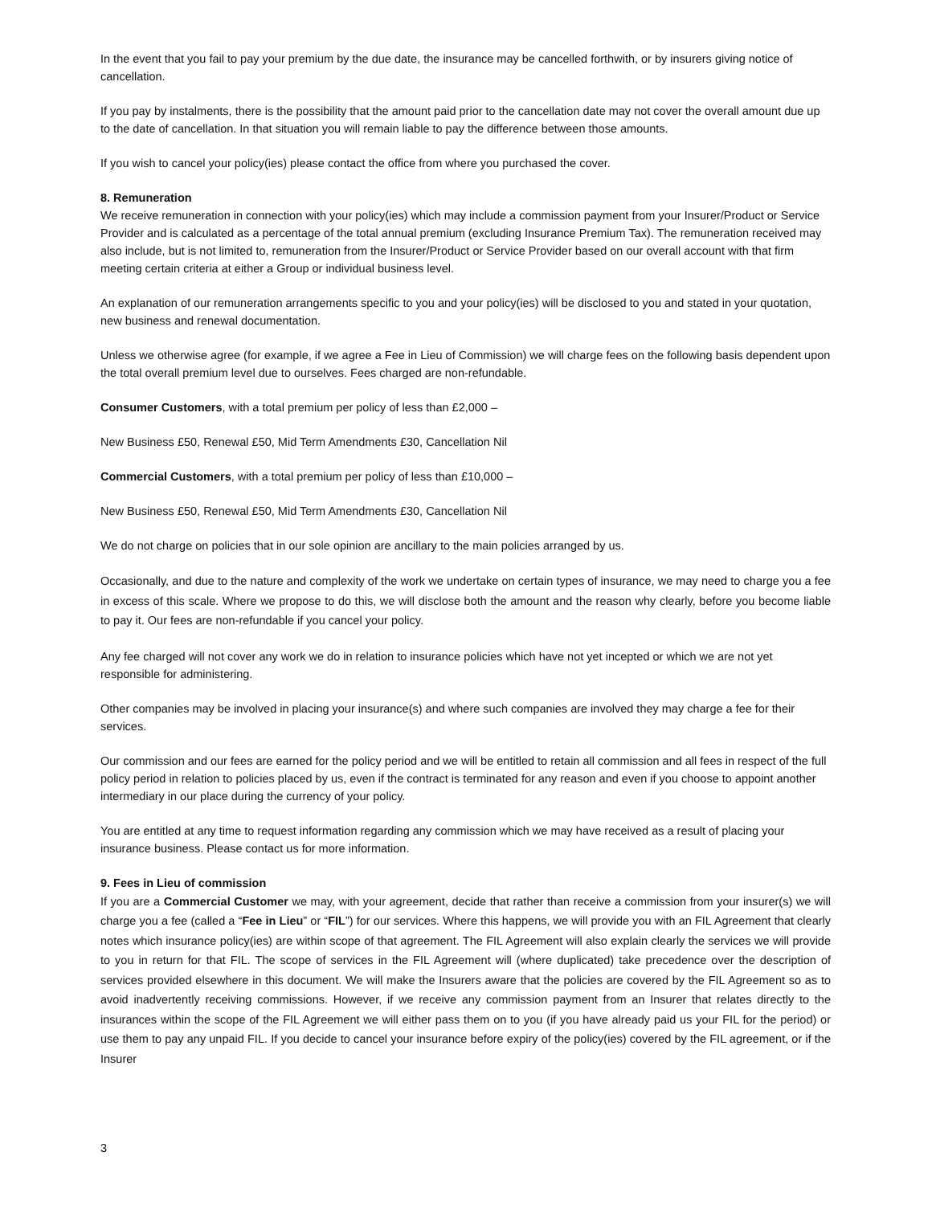In the event that you fail to pay your premium by the due date, the insurance may be cancelled forthwith, or by insurers giving notice of cancellation.
If you pay by instalments, there is the possibility that the amount paid prior to the cancellation date may not cover the overall amount due up to the date of cancellation. In that situation you will remain liable to pay the difference between those amounts.
If you wish to cancel your policy(ies) please contact the office from where you purchased the cover.
8. Remuneration
We receive remuneration in connection with your policy(ies) which may include a commission payment from your Insurer/Product or Service Provider and is calculated as a percentage of the total annual premium (excluding Insurance Premium Tax). The remuneration received may also include, but is not limited to, remuneration from the Insurer/Product or Service Provider based on our overall account with that firm meeting certain criteria at either a Group or individual business level.
An explanation of our remuneration arrangements specific to you and your policy(ies) will be disclosed to you and stated in your quotation, new business and renewal documentation.
Unless we otherwise agree (for example, if we agree a Fee in Lieu of Commission) we will charge fees on the following basis dependent upon the total overall premium level due to ourselves. Fees charged are non-refundable.
Consumer Customers, with a total premium per policy of less than £2,000 –
New Business £50, Renewal £50, Mid Term Amendments £30, Cancellation Nil
Commercial Customers, with a total premium per policy of less than £10,000 –
New Business £50, Renewal £50, Mid Term Amendments £30, Cancellation Nil
We do not charge on policies that in our sole opinion are ancillary to the main policies arranged by us.
Occasionally, and due to the nature and complexity of the work we undertake on certain types of insurance, we may need to charge you a fee in excess of this scale. Where we propose to do this, we will disclose both the amount and the reason why clearly, before you become liable to pay it. Our fees are non-refundable if you cancel your policy.
Any fee charged will not cover any work we do in relation to insurance policies which have not yet incepted or which we are not yet responsible for administering.
Other companies may be involved in placing your insurance(s) and where such companies are involved they may charge a fee for their services.
Our commission and our fees are earned for the policy period and we will be entitled to retain all commission and all fees in respect of the full policy period in relation to policies placed by us, even if the contract is terminated for any reason and even if you choose to appoint another intermediary in our place during the currency of your policy.
You are entitled at any time to request information regarding any commission which we may have received as a result of placing your insurance business. Please contact us for more information.
9. Fees in Lieu of commission
If you are a Commercial Customer we may, with your agreement, decide that rather than receive a commission from your insurer(s) we will charge you a fee (called a “Fee in Lieu” or “FIL”) for our services. Where this happens, we will provide you with an FIL Agreement that clearly notes which insurance policy(ies) are within scope of that agreement. The FIL Agreement will also explain clearly the services we will provide to you in return for that FIL. The scope of services in the FIL Agreement will (where duplicated) take precedence over the description of services provided elsewhere in this document. We will make the Insurers aware that the policies are covered by the FIL Agreement so as to avoid inadvertently receiving commissions. However, if we receive any commission payment from an Insurer that relates directly to the insurances within the scope of the FIL Agreement we will either pass them on to you (if you have already paid us your FIL for the period) or use them to pay any unpaid FIL. If you decide to cancel your insurance before expiry of the policy(ies) covered by the FIL agreement, or if the Insurer
3